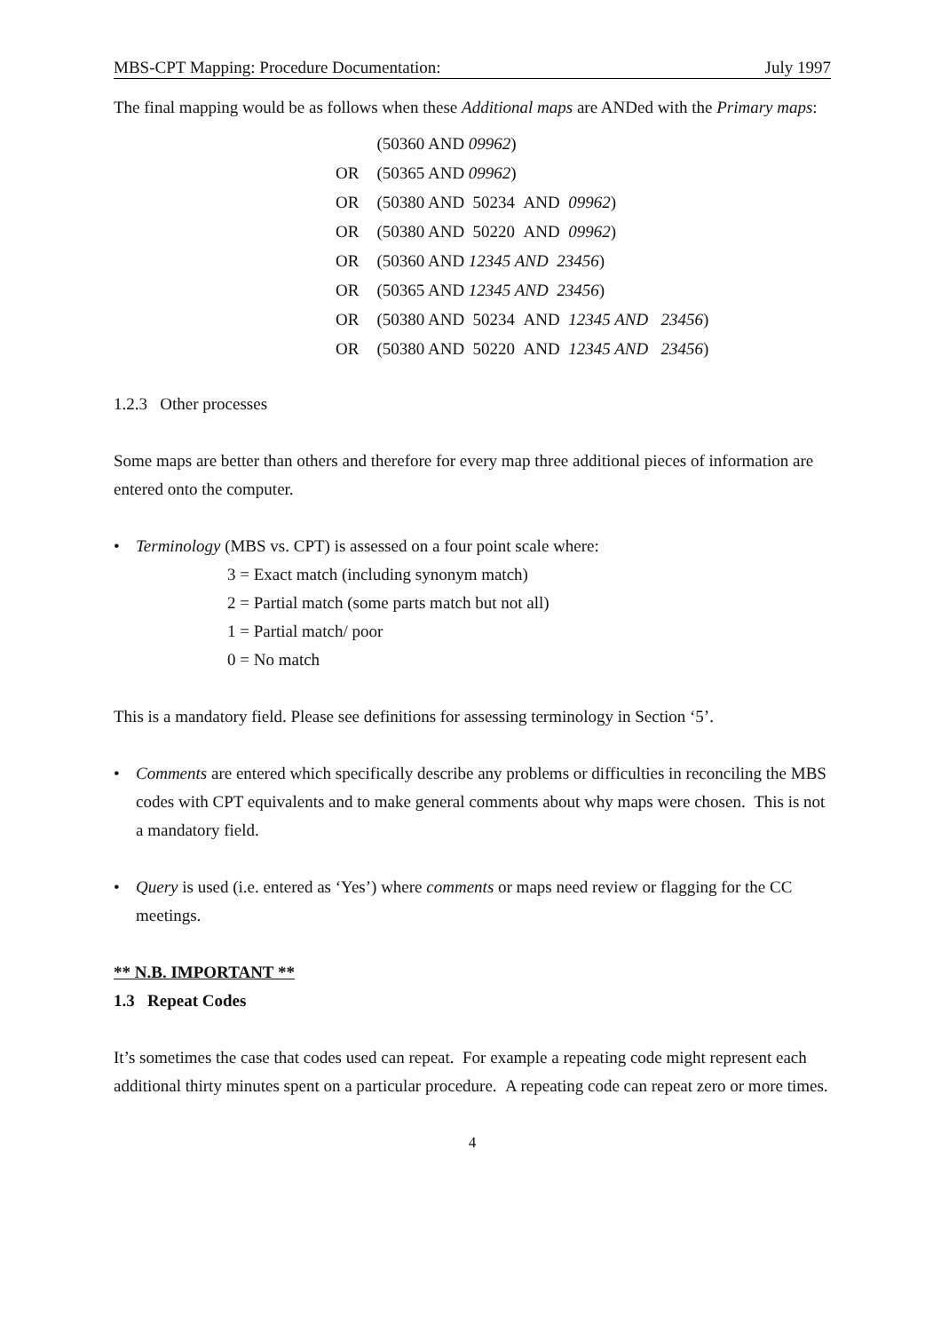MBS-CPT Mapping: Procedure Documentation: July 1997
The final mapping would be as follows when these Additional maps are ANDed with the Primary maps:
| | (50360 AND 09962 ) |
| OR | (50365 AND 09962 ) |
| OR | (50380 AND 50234 AND 09962 ) |
| OR | (50380 AND 50220 AND 09962 ) |
| OR | (50360 AND 12345 AND 23456 ) |
| OR | (50365 AND 12345 AND 23456 ) |
| OR | (50380 AND 50234 AND 12345 AND 23456 ) |
| OR | (50380 AND 50220 AND 12345 AND 23456 ) |
1.2.3 Other processes
Some maps are better than others and therefore for every map three additional pieces of information are entered onto the computer.
• Terminology (MBS vs. CPT) is assessed on a four point scale where:
3 = Exact match (including synonym match)
2 = Partial match (some parts match but not all)
1 = Partial match/ poor
0 = No match
This is a mandatory field. Please see definitions for assessing terminology in Section ‘5’.
• Comments are entered which specifically describe any problems or difficulties in reconciling the MBS codes with CPT equivalents and to make general comments about why maps were chosen. This is not a mandatory field.
• Query is used (i.e. entered as ‘Yes’) where comments or maps need review or flagging for the CC meetings.
** N.B. IMPORTANT **
1.3 Repeat Codes
It’s sometimes the case that codes used can repeat. For example a repeating code might represent each additional thirty minutes spent on a particular procedure. A repeating code can repeat zero or more times.
4